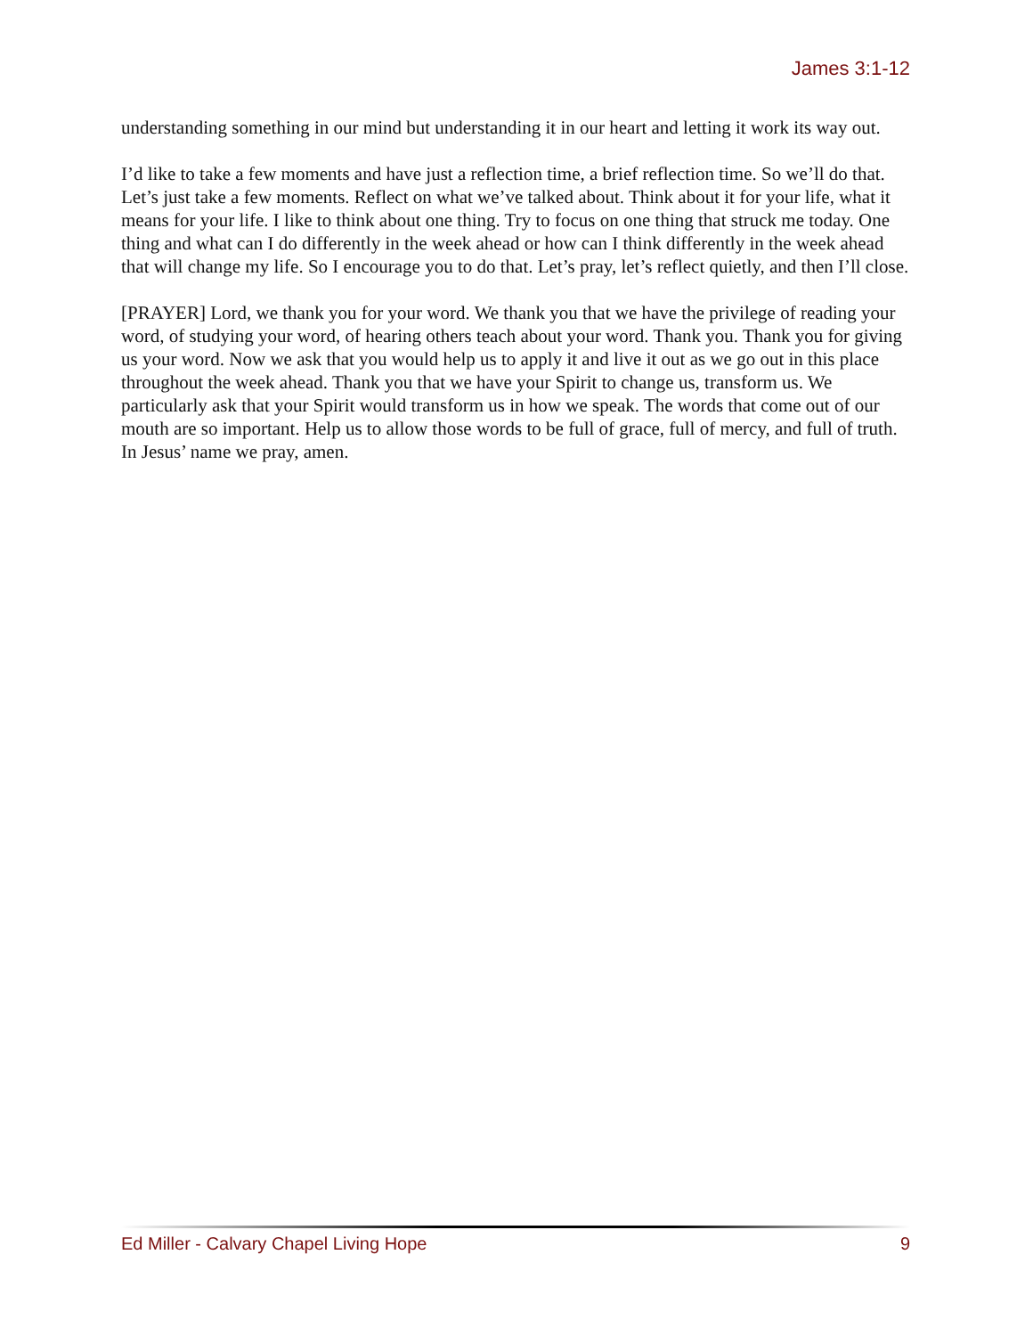James 3:1-12
understanding something in our mind but understanding it in our heart and letting it work its way out.
I’d like to take a few moments and have just a reflection time, a brief reflection time. So we’ll do that. Let’s just take a few moments. Reflect on what we’ve talked about. Think about it for your life, what it means for your life. I like to think about one thing. Try to focus on one thing that struck me today. One thing and what can I do differently in the week ahead or how can I think differently in the week ahead that will change my life. So I encourage you to do that. Let’s pray, let’s reflect quietly, and then I’ll close.
[PRAYER] Lord, we thank you for your word. We thank you that we have the privilege of reading your word, of studying your word, of hearing others teach about your word. Thank you. Thank you for giving us your word. Now we ask that you would help us to apply it and live it out as we go out in this place throughout the week ahead. Thank you that we have your Spirit to change us, transform us. We particularly ask that your Spirit would transform us in how we speak. The words that come out of our mouth are so important. Help us to allow those words to be full of grace, full of mercy, and full of truth. In Jesus’ name we pray, amen.
Ed Miller - Calvary Chapel Living Hope 9